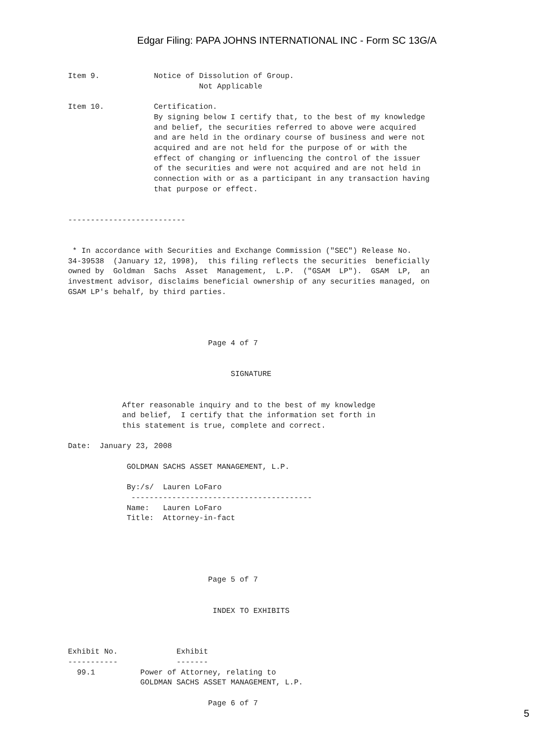Edgar Filing: PAPA JOHNS INTERNATIONAL INC - Form SC 13G/A
Item 9.            Notice of Dissolution of Group.
                             Not Applicable

Item 10.           Certification.
                   By signing below I certify that, to the best of my knowledge
                   and belief, the securities referred to above were acquired
                   and are held in the ordinary course of business and were not
                   acquired and are not held for the purpose of or with the
                   effect of changing or influencing the control of the issuer
                   of the securities and were not acquired and are not held in
                   connection with or as a participant in any transaction having
                   that purpose or effect.


--------------------------


 * In accordance with Securities and Exchange Commission ("SEC") Release No.
34-39538  (January 12, 1998),  this filing reflects the securities  beneficially
owned by  Goldman  Sachs  Asset  Management,  L.P.  ("GSAM  LP").  GSAM  LP,  an
investment advisor, disclaims beneficial ownership of any securities managed, on
GSAM LP's behalf, by third parties.




                               Page 4 of 7


                                    SIGNATURE


            After reasonable inquiry and to the best of my knowledge
            and belief,  I certify that the information set forth in
            this statement is true, complete and correct.

Date:  January 23, 2008

             GOLDMAN SACHS ASSET MANAGEMENT, L.P.

             By:/s/  Lauren LoFaro
              ----------------------------------------
             Name:   Lauren LoFaro
             Title:  Attorney-in-fact





                               Page 5 of 7


                                INDEX TO EXHIBITS



Exhibit No.             Exhibit
-----------             -------
  99.1          Power of Attorney, relating to
                GOLDMAN SACHS ASSET MANAGEMENT, L.P.

                               Page 6 of 7
5